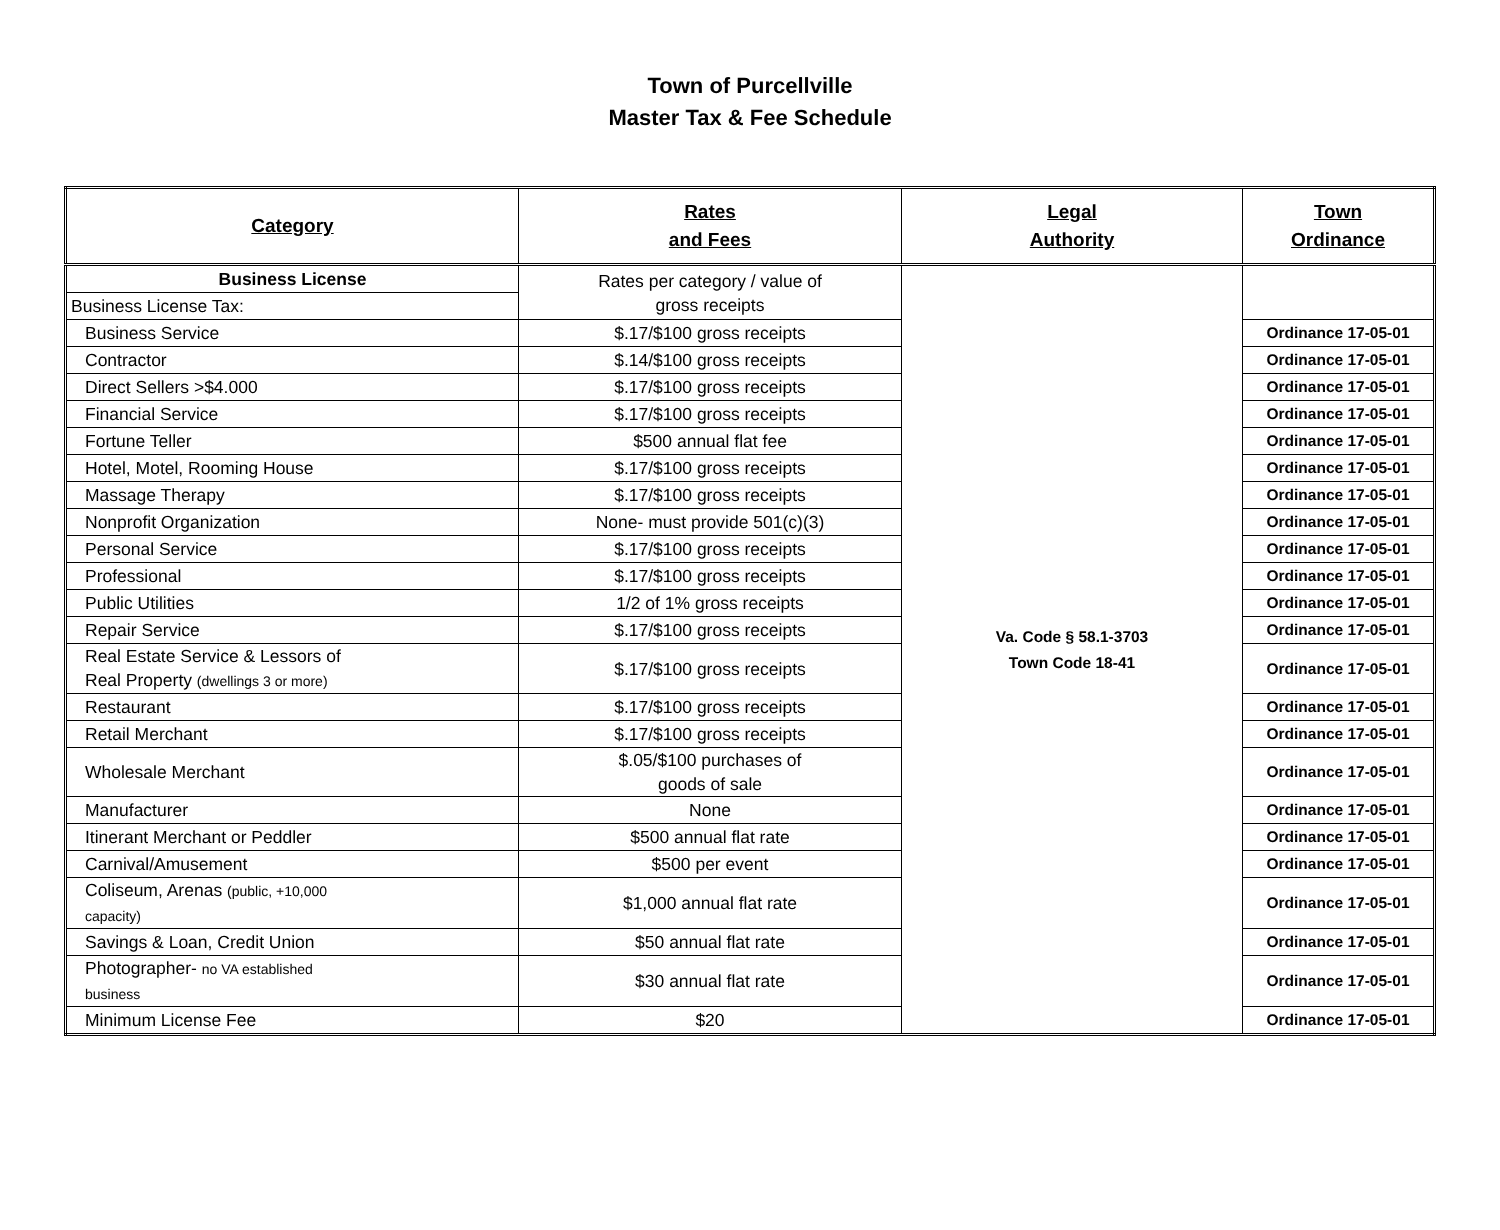Town of Purcellville
Master Tax & Fee Schedule
| Category | Rates and Fees | Legal Authority | Town Ordinance |
| --- | --- | --- | --- |
| Business License | Rates per category / value of gross receipts | Va. Code § 58.1-3703 Town Code 18-41 | |
| Business License Tax: | | | |
| Business Service | $.17/$100 gross receipts | | Ordinance 17-05-01 |
| Contractor | $.14/$100 gross receipts | | Ordinance 17-05-01 |
| Direct Sellers >$4.000 | $.17/$100 gross receipts | | Ordinance 17-05-01 |
| Financial Service | $.17/$100 gross receipts | | Ordinance 17-05-01 |
| Fortune Teller | $500 annual flat fee | | Ordinance 17-05-01 |
| Hotel, Motel, Rooming House | $.17/$100 gross receipts | | Ordinance 17-05-01 |
| Massage Therapy | $.17/$100 gross receipts | | Ordinance 17-05-01 |
| Nonprofit Organization | None- must provide 501(c)(3) | | Ordinance 17-05-01 |
| Personal Service | $.17/$100 gross receipts | | Ordinance 17-05-01 |
| Professional | $.17/$100 gross receipts | | Ordinance 17-05-01 |
| Public Utilities | 1/2 of 1% gross receipts | | Ordinance 17-05-01 |
| Repair Service | $.17/$100 gross receipts | | Ordinance 17-05-01 |
| Real Estate Service & Lessors of Real Property (dwellings 3 or more) | $.17/$100 gross receipts | | Ordinance 17-05-01 |
| Restaurant | $.17/$100 gross receipts | | Ordinance 17-05-01 |
| Retail Merchant | $.17/$100 gross receipts | | Ordinance 17-05-01 |
| Wholesale Merchant | $.05/$100 purchases of goods of sale | | Ordinance 17-05-01 |
| Manufacturer | None | | Ordinance 17-05-01 |
| Itinerant Merchant or Peddler | $500 annual flat rate | | Ordinance 17-05-01 |
| Carnival/Amusement | $500 per event | | Ordinance 17-05-01 |
| Coliseum, Arenas (public, +10,000 capacity) | $1,000 annual flat rate | | Ordinance 17-05-01 |
| Savings & Loan, Credit Union | $50 annual flat rate | | Ordinance 17-05-01 |
| Photographer- no VA established business | $30 annual flat rate | | Ordinance 17-05-01 |
| Minimum License Fee | $20 | | Ordinance 17-05-01 |